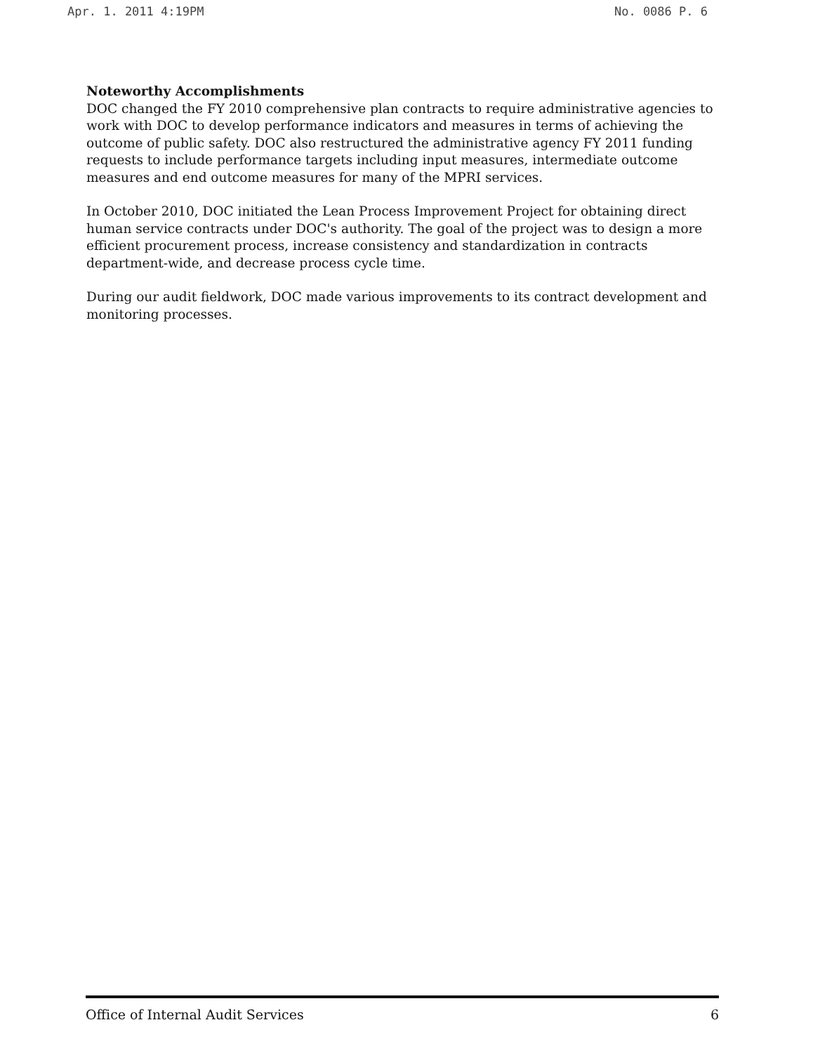Apr. 1. 2011 4:19PM No. 0086 P. 6
Noteworthy Accomplishments
DOC changed the FY 2010 comprehensive plan contracts to require administrative agencies to work with DOC to develop performance indicators and measures in terms of achieving the outcome of public safety. DOC also restructured the administrative agency FY 2011 funding requests to include performance targets including input measures, intermediate outcome measures and end outcome measures for many of the MPRI services.
In October 2010, DOC initiated the Lean Process Improvement Project for obtaining direct human service contracts under DOC's authority. The goal of the project was to design a more efficient procurement process, increase consistency and standardization in contracts department-wide, and decrease process cycle time.
During our audit fieldwork, DOC made various improvements to its contract development and monitoring processes.
Office of Internal Audit Services 6